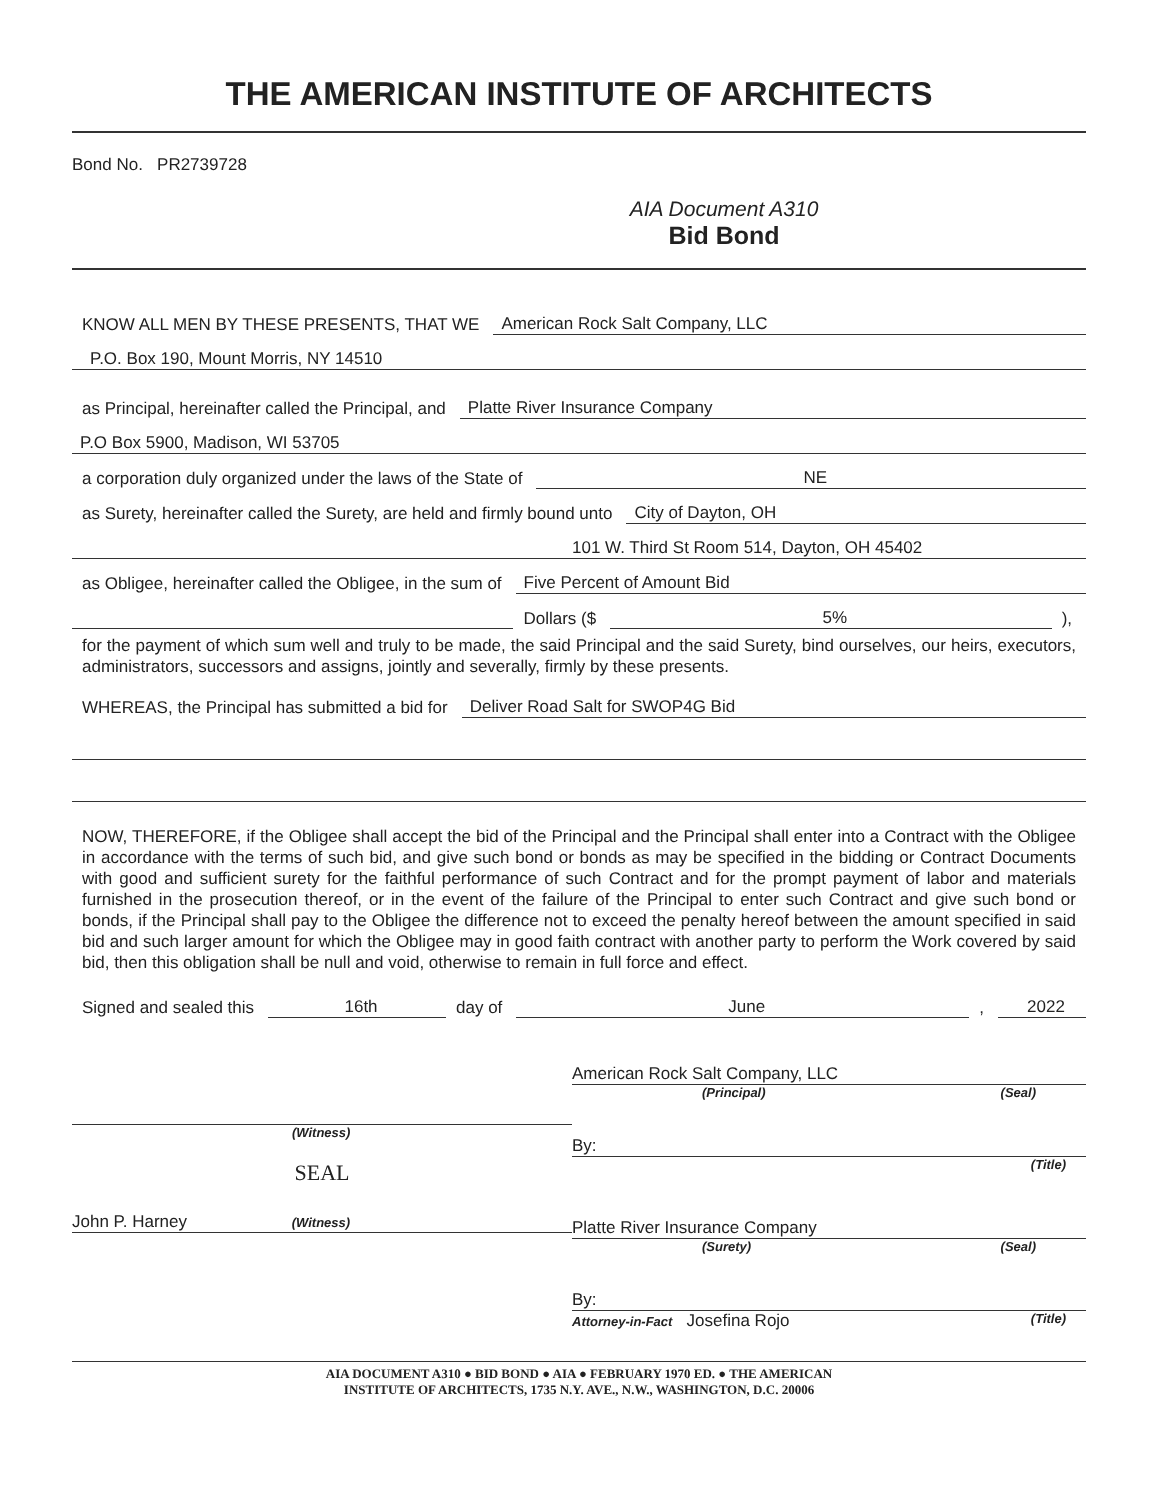THE AMERICAN INSTITUTE OF ARCHITECTS
Bond No. PR2739728
AIA Document A310
Bid Bond
KNOW ALL MEN BY THESE PRESENTS, THAT WE American Rock Salt Company, LLC
P.O. Box 190, Mount Morris, NY 14510
as Principal, hereinafter called the Principal, and Platte River Insurance Company
P.O Box 5900, Madison, WI 53705
a corporation duly organized under the laws of the State of NE
as Surety, hereinafter called the Surety, are held and firmly bound unto City of Dayton, OH
101 W. Third St Room 514, Dayton, OH 45402
as Obligee, hereinafter called the Obligee, in the sum of Five Percent of Amount Bid
Dollars ($ 5%),
for the payment of which sum well and truly to be made, the said Principal and the said Surety, bind ourselves, our heirs, executors, administrators, successors and assigns, jointly and severally, firmly by these presents.
WHEREAS, the Principal has submitted a bid for Deliver Road Salt for SWOP4G Bid
NOW, THEREFORE, if the Obligee shall accept the bid of the Principal and the Principal shall enter into a Contract with the Obligee in accordance with the terms of such bid, and give such bond or bonds as may be specified in the bidding or Contract Documents with good and sufficient surety for the faithful performance of such Contract and for the prompt payment of labor and materials furnished in the prosecution thereof, or in the event of the failure of the Principal to enter such Contract and give such bond or bonds, if the Principal shall pay to the Obligee the difference not to exceed the penalty hereof between the amount specified in said bid and such larger amount for which the Obligee may in good faith contract with another party to perform the Work covered by said bid, then this obligation shall be null and void, otherwise to remain in full force and effect.
Signed and sealed this 16th day of June, 2022
(Witness)
SEAL
John P. Harney (Witness)
American Rock Salt Company, LLC
(Principal) (Seal)
By:
(Title)
Platte River Insurance Company
(Surety) (Seal)
By:
Attorney-in-Fact Josefina Rojo (Title)
AIA DOCUMENT A310 ● BID BOND ● AIA ● FEBRUARY 1970 ED. ● THE AMERICAN
INSTITUTE OF ARCHITECTS, 1735 N.Y. AVE., N.W., WASHINGTON, D.C. 20006